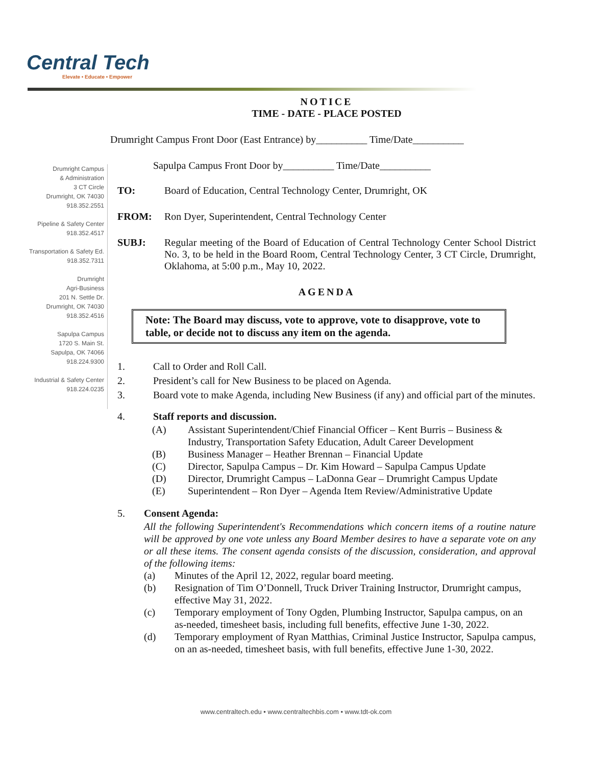Central Tech
Elevate • Educate • Empower
Drumright Campus
& Administration
3 CT Circle
Drumright, OK 74030
918.352.2551
Pipeline & Safety Center
918.352.4517
Transportation & Safety Ed.
918.352.7311
Drumright
Agri-Business
201 N. Settle Dr.
Drumright, OK 74030
918.352.4516
Sapulpa Campus
1720 S. Main St.
Sapulpa, OK 74066
918.224.9300
Industrial & Safety Center
918.224.0235
NOTICE
TIME - DATE - PLACE POSTED
Drumright Campus Front Door (East Entrance) by__________ Time/Date__________
Sapulpa Campus Front Door by__________ Time/Date__________
TO: Board of Education, Central Technology Center, Drumright, OK
FROM: Ron Dyer, Superintendent, Central Technology Center
SUBJ: Regular meeting of the Board of Education of Central Technology Center School District No. 3, to be held in the Board Room, Central Technology Center, 3 CT Circle, Drumright, Oklahoma, at 5:00 p.m., May 10, 2022.
AGENDA
Note: The Board may discuss, vote to approve, vote to disapprove, vote to table, or decide not to discuss any item on the agenda.
1. Call to Order and Roll Call.
2. President’s call for New Business to be placed on Agenda.
3. Board vote to make Agenda, including New Business (if any) and official part of the minutes.
4. Staff reports and discussion.
(A) Assistant Superintendent/Chief Financial Officer – Kent Burris – Business & Industry, Transportation Safety Education, Adult Career Development
(B) Business Manager – Heather Brennan – Financial Update
(C) Director, Sapulpa Campus – Dr. Kim Howard – Sapulpa Campus Update
(D) Director, Drumright Campus – LaDonna Gear – Drumright Campus Update
(E) Superintendent – Ron Dyer – Agenda Item Review/Administrative Update
5. Consent Agenda:
All the following Superintendent's Recommendations which concern items of a routine nature will be approved by one vote unless any Board Member desires to have a separate vote on any or all these items. The consent agenda consists of the discussion, consideration, and approval of the following items:
(a) Minutes of the April 12, 2022, regular board meeting.
(b) Resignation of Tim O’Donnell, Truck Driver Training Instructor, Drumright campus, effective May 31, 2022.
(c) Temporary employment of Tony Ogden, Plumbing Instructor, Sapulpa campus, on an as-needed, timesheet basis, including full benefits, effective June 1-30, 2022.
(d) Temporary employment of Ryan Matthias, Criminal Justice Instructor, Sapulpa campus, on an as-needed, timesheet basis, with full benefits, effective June 1-30, 2022.
www.centraltech.edu • www.centraltechbis.com • www.tdt-ok.com